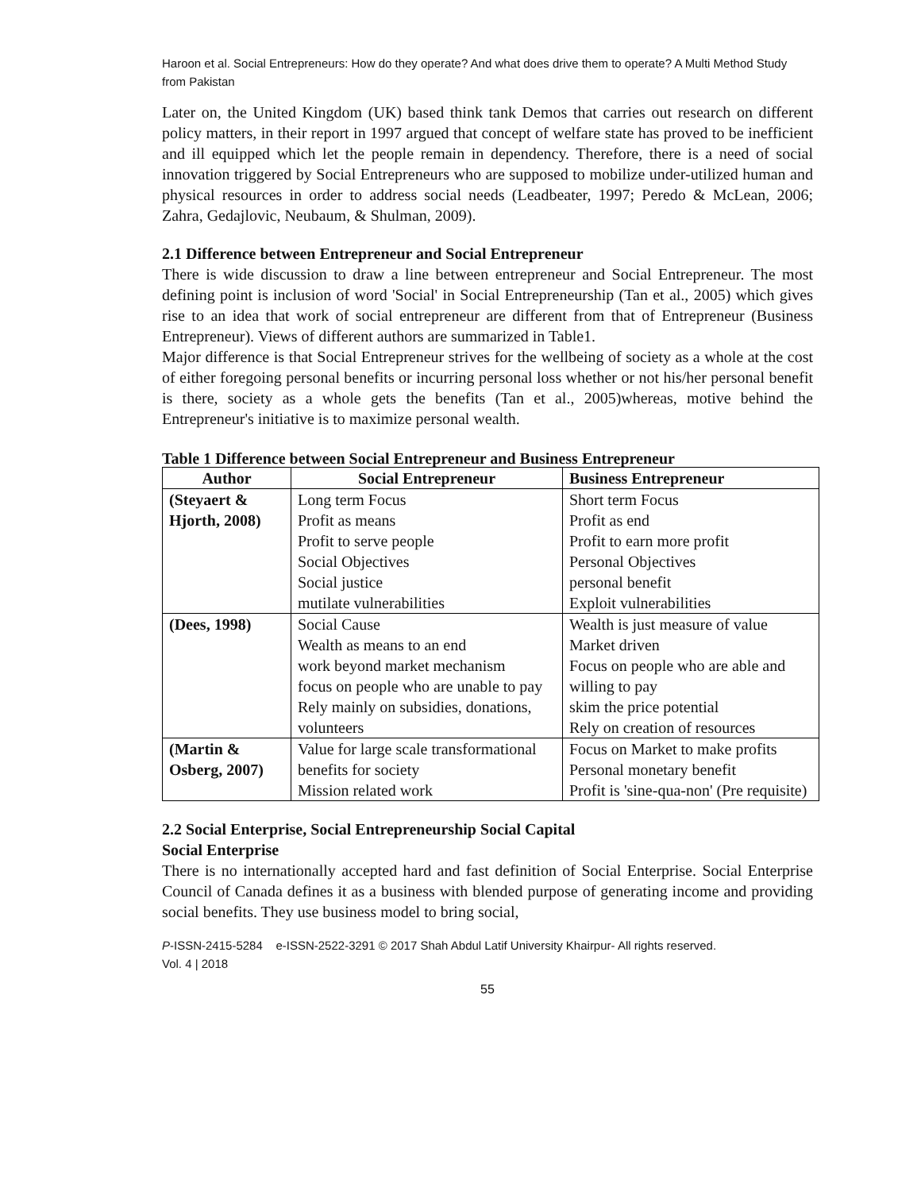Haroon et al. Social Entrepreneurs: How do they operate? And what does drive them to operate? A Multi Method Study from Pakistan
Later on, the United Kingdom (UK) based think tank Demos that carries out research on different policy matters, in their report in 1997 argued that concept of welfare state has proved to be inefficient and ill equipped which let the people remain in dependency. Therefore, there is a need of social innovation triggered by Social Entrepreneurs who are supposed to mobilize under-utilized human and physical resources in order to address social needs (Leadbeater, 1997; Peredo & McLean, 2006; Zahra, Gedajlovic, Neubaum, & Shulman, 2009).
2.1 Difference between Entrepreneur and Social Entrepreneur
There is wide discussion to draw a line between entrepreneur and Social Entrepreneur. The most defining point is inclusion of word 'Social' in Social Entrepreneurship (Tan et al., 2005) which gives rise to an idea that work of social entrepreneur are different from that of Entrepreneur (Business Entrepreneur). Views of different authors are summarized in Table1.
Major difference is that Social Entrepreneur strives for the wellbeing of society as a whole at the cost of either foregoing personal benefits or incurring personal loss whether or not his/her personal benefit is there, society as a whole gets the benefits (Tan et al., 2005)whereas, motive behind the Entrepreneur's initiative is to maximize personal wealth.
Table 1 Difference between Social Entrepreneur and Business Entrepreneur
| Author | Social Entrepreneur | Business Entrepreneur |
| --- | --- | --- |
| (Steyaert & Hjorth, 2008) | Long term Focus Profit as means Profit to serve people Social Objectives Social justice mutilate vulnerabilities | Short term Focus Profit as end Profit to earn more profit Personal Objectives personal benefit Exploit vulnerabilities |
| (Dees, 1998) | Social Cause Wealth as means to an end work beyond market mechanism focus on people who are unable to pay Rely mainly on subsidies, donations, volunteers | Wealth is just measure of value Market driven Focus on people who are able and willing to pay skim the price potential Rely on creation of resources |
| (Martin & Osberg, 2007) | Value for large scale transformational benefits for society Mission related work | Focus on Market to make profits Personal monetary benefit Profit is 'sine-qua-non' (Pre requisite) |
2.2 Social Enterprise, Social Entrepreneurship Social Capital
Social Enterprise
There is no internationally accepted hard and fast definition of Social Enterprise. Social Enterprise Council of Canada defines it as a business with blended purpose of generating income and providing social benefits. They use business model to bring social,
P-ISSN-2415-5284 e-ISSN-2522-3291 © 2017 Shah Abdul Latif University Khairpur- All rights reserved.
Vol. 4 | 2018
55